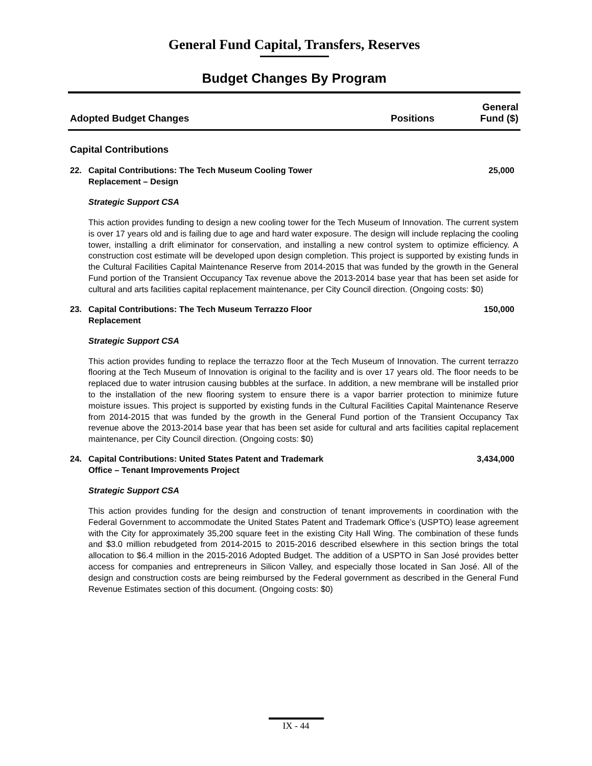General Fund Capital, Transfers, Reserves
Budget Changes By Program
Adopted Budget Changes
Positions
General
Fund ($)
Capital Contributions
22. Capital Contributions: The Tech Museum Cooling Tower
Replacement – Design
25,000
Strategic Support CSA
This action provides funding to design a new cooling tower for the Tech Museum of Innovation. The current system is over 17 years old and is failing due to age and hard water exposure. The design will include replacing the cooling tower, installing a drift eliminator for conservation, and installing a new control system to optimize efficiency. A construction cost estimate will be developed upon design completion. This project is supported by existing funds in the Cultural Facilities Capital Maintenance Reserve from 2014-2015 that was funded by the growth in the General Fund portion of the Transient Occupancy Tax revenue above the 2013-2014 base year that has been set aside for cultural and arts facilities capital replacement maintenance, per City Council direction. (Ongoing costs: $0)
23. Capital Contributions: The Tech Museum Terrazzo Floor
Replacement
150,000
Strategic Support CSA
This action provides funding to replace the terrazzo floor at the Tech Museum of Innovation. The current terrazzo flooring at the Tech Museum of Innovation is original to the facility and is over 17 years old. The floor needs to be replaced due to water intrusion causing bubbles at the surface. In addition, a new membrane will be installed prior to the installation of the new flooring system to ensure there is a vapor barrier protection to minimize future moisture issues. This project is supported by existing funds in the Cultural Facilities Capital Maintenance Reserve from 2014-2015 that was funded by the growth in the General Fund portion of the Transient Occupancy Tax revenue above the 2013-2014 base year that has been set aside for cultural and arts facilities capital replacement maintenance, per City Council direction. (Ongoing costs: $0)
24. Capital Contributions: United States Patent and Trademark
Office – Tenant Improvements Project
3,434,000
Strategic Support CSA
This action provides funding for the design and construction of tenant improvements in coordination with the Federal Government to accommodate the United States Patent and Trademark Office’s (USPTO) lease agreement with the City for approximately 35,200 square feet in the existing City Hall Wing. The combination of these funds and $3.0 million rebudgeted from 2014-2015 to 2015-2016 described elsewhere in this section brings the total allocation to $6.4 million in the 2015-2016 Adopted Budget. The addition of a USPTO in San José provides better access for companies and entrepreneurs in Silicon Valley, and especially those located in San José. All of the design and construction costs are being reimbursed by the Federal government as described in the General Fund Revenue Estimates section of this document. (Ongoing costs: $0)
IX - 44